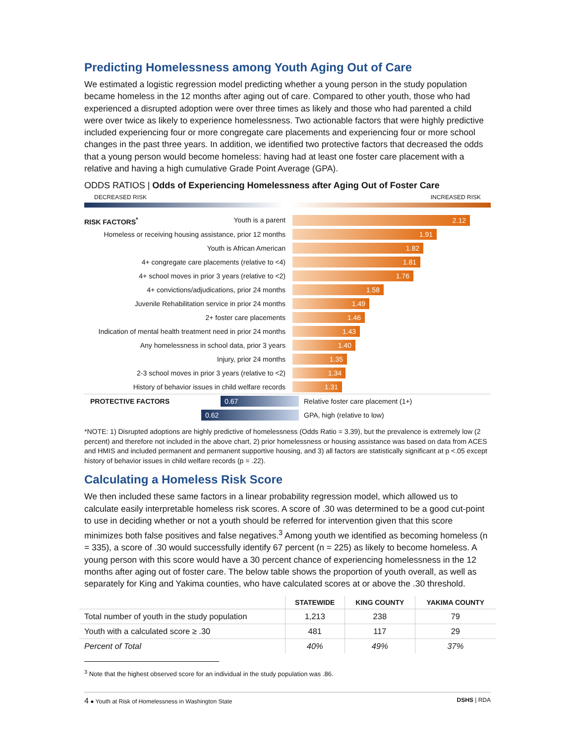Predicting Homelessness among Youth Aging Out of Care
We estimated a logistic regression model predicting whether a young person in the study population became homeless in the 12 months after aging out of care. Compared to other youth, those who had experienced a disrupted adoption were over three times as likely and those who had parented a child were over twice as likely to experience homelessness. Two actionable factors that were highly predictive included experiencing four or more congregate care placements and experiencing four or more school changes in the past three years. In addition, we identified two protective factors that decreased the odds that a young person would become homeless: having had at least one foster care placement with a relative and having a high cumulative Grade Point Average (GPA).
ODDS RATIOS | Odds of Experiencing Homelessness after Aging Out of Foster Care
DECREASED RISK INCREASED RISK
RISK FACTORS<sup>*</sup> Youth is a parent
2.12
Homeless or receiving housing assistance, prior 12 months
1.91
Youth is African American
1.82
4+ congregate care placements (relative to <4)
1.81
4+ school moves in prior 3 years (relative to <2)
1.76
4+ convictions/adjudications, prior 24 months
1.58
Juvenile Rehabilitation service in prior 24 months
1.49
2+ foster care placements
1.46
Indication of mental health treatment need in prior 24 months
1.43
Any homelessness in school data, prior 3 years
1.40
Injury, prior 24 months
1.35
2-3 school moves in prior 3 years (relative to <2)
1.34
History of behavior issues in child welfare records
1.31
PROTECTIVE FACTORS
0.67
Relative foster care placement (1+)
0.62
GPA, high (relative to low)
*NOTE: 1) Disrupted adoptions are highly predictive of homelessness (Odds Ratio = 3.39), but the prevalence is extremely low (2 percent) and therefore not included in the above chart, 2) prior homelessness or housing assistance was based on data from ACES and HMIS and included permanent and permanent supportive housing, and 3) all factors are statistically significant at p <.05 except history of behavior issues in child welfare records (p = .22).
Calculating a Homeless Risk Score
We then included these same factors in a linear probability regression model, which allowed us to calculate easily interpretable homeless risk scores. A score of .30 was determined to be a good cut-point to use in deciding whether or not a youth should be referred for intervention given that this score minimizes both false positives and false negatives.<sup>3</sup> Among youth we identified as becoming homeless (n = 335), a score of .30 would successfully identify 67 percent (n = 225) as likely to become homeless. A young person with this score would have a 30 percent chance of experiencing homelessness in the 12 months after aging out of foster care. The below table shows the proportion of youth overall, as well as separately for King and Yakima counties, who have calculated scores at or above the .30 threshold.
| | STATEWIDE | KING COUNTY | YAKIMA COUNTY |
| --- | --- | --- | --- |
| Total number of youth in the study population | 1,213 | 238 | 79 |
| Youth with a calculated score ≥ .30 | 481 | 117 | 29 |
| Percent of Total | 40% | 49% | 37% |
<sup>3</sup> Note that the highest observed score for an individual in the study population was .86.
4 ● Youth at Risk of Homelessness in Washington State DSHS | RDA